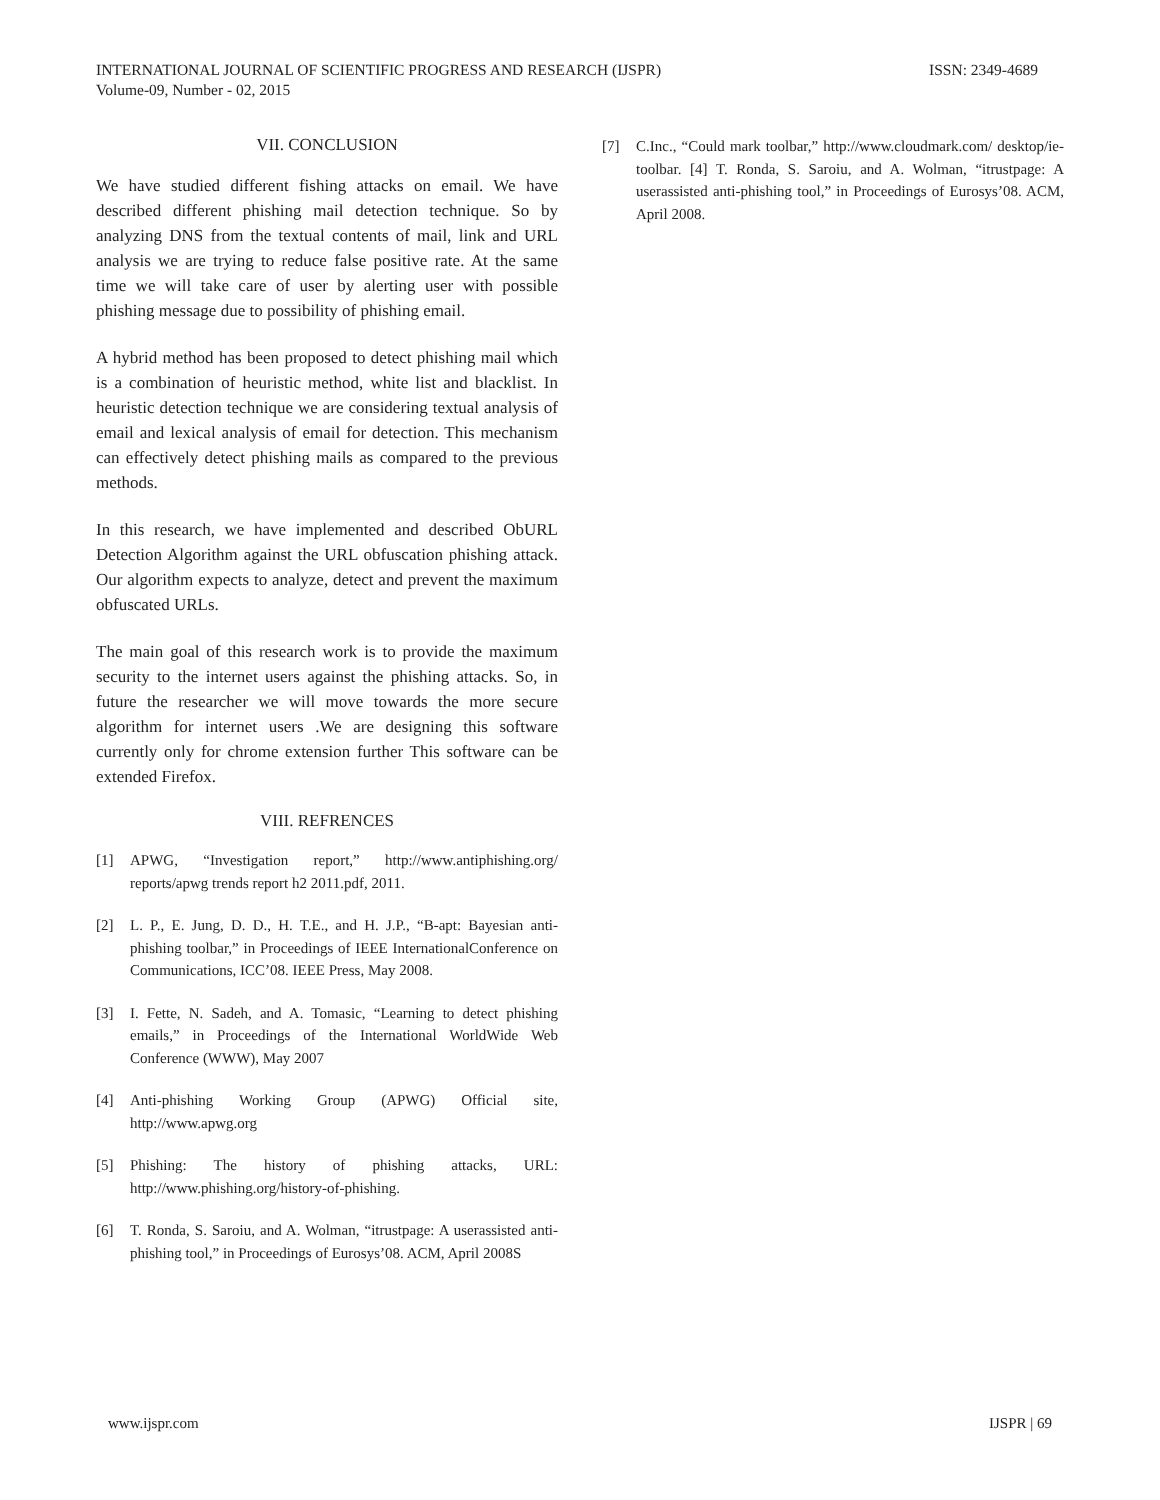ISSN: 2349-4689 INTERNATIONAL JOURNAL OF SCIENTIFIC PROGRESS AND RESEARCH (IJSPR)
Volume-09, Number - 02, 2015
VII. CONCLUSION
We have studied different fishing attacks on email. We have described different phishing mail detection technique. So by analyzing DNS from the textual contents of mail, link and URL analysis we are trying to reduce false positive rate. At the same time we will take care of user by alerting user with possible phishing message due to possibility of phishing email.
A hybrid method has been proposed to detect phishing mail which is a combination of heuristic method, white list and blacklist. In heuristic detection technique we are considering textual analysis of email and lexical analysis of email for detection. This mechanism can effectively detect phishing mails as compared to the previous methods.
In this research, we have implemented and described ObURL Detection Algorithm against the URL obfuscation phishing attack. Our algorithm expects to analyze, detect and prevent the maximum obfuscated URLs.
The main goal of this research work is to provide the maximum security to the internet users against the phishing attacks. So, in future the researcher we will move towards the more secure algorithm for internet users .We are designing this software currently only for chrome extension further This software can be extended Firefox.
VIII. REFRENCES
[1] APWG, “Investigation report,” http://www.antiphishing.org/ reports/apwg trends report h2 2011.pdf, 2011.
[2] L. P., E. Jung, D. D., H. T.E., and H. J.P., “B-apt: Bayesian anti-phishing toolbar,” in Proceedings of IEEE InternationalConference on Communications, ICC’08. IEEE Press, May 2008.
[3] I. Fette, N. Sadeh, and A. Tomasic, “Learning to detect phishing emails,” in Proceedings of the International WorldWide Web Conference (WWW), May 2007
[4] Anti-phishing Working Group (APWG) Official site, http://www.apwg.org
[5] Phishing: The history of phishing attacks, URL: http://www.phishing.org/history-of-phishing.
[6] T. Ronda, S. Saroiu, and A. Wolman, “itrustpage: A userassisted anti-phishing tool,” in Proceedings of Eurosys’08. ACM, April 2008S
[7] C.Inc., “Could mark toolbar,” http://www.cloudmark.com/ desktop/ie-toolbar. [4] T. Ronda, S. Saroiu, and A. Wolman, “itrustpage: A userassisted anti-phishing tool,” in Proceedings of Eurosys’08. ACM, April 2008.
IJSPR | 69 www.ijspr.com